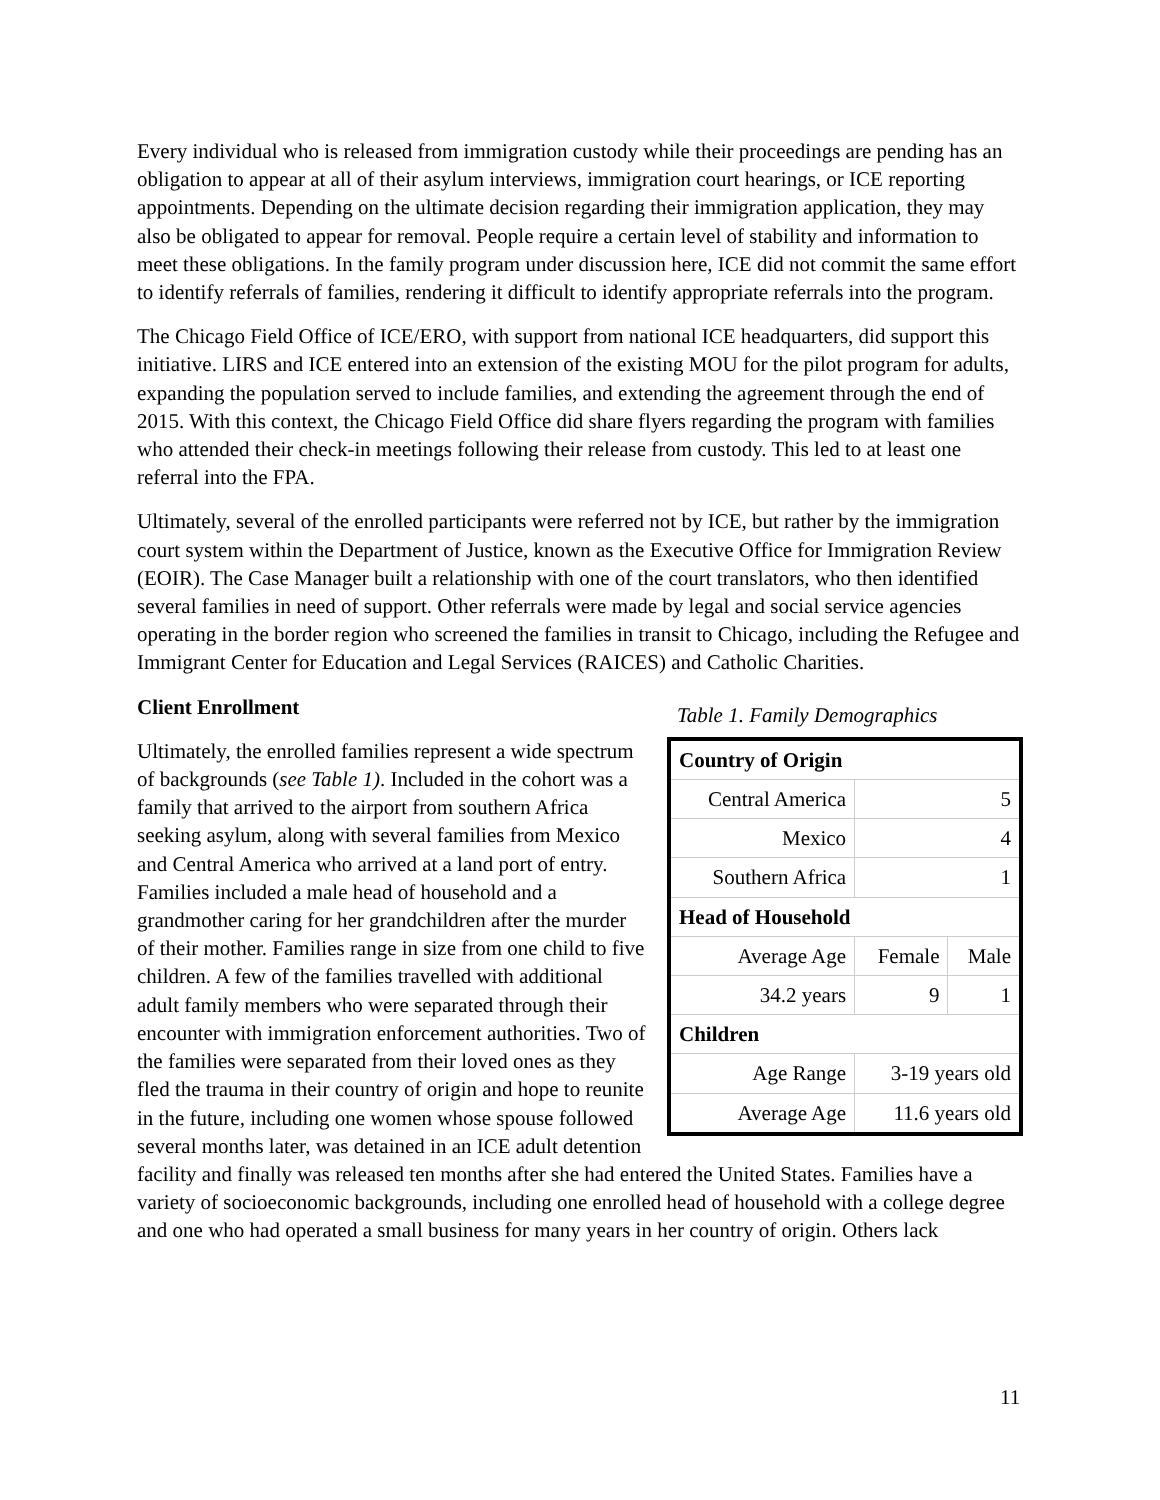Every individual who is released from immigration custody while their proceedings are pending has an obligation to appear at all of their asylum interviews, immigration court hearings, or ICE reporting appointments. Depending on the ultimate decision regarding their immigration application, they may also be obligated to appear for removal. People require a certain level of stability and information to meet these obligations. In the family program under discussion here, ICE did not commit the same effort to identify referrals of families, rendering it difficult to identify appropriate referrals into the program.
The Chicago Field Office of ICE/ERO, with support from national ICE headquarters, did support this initiative. LIRS and ICE entered into an extension of the existing MOU for the pilot program for adults, expanding the population served to include families, and extending the agreement through the end of 2015. With this context, the Chicago Field Office did share flyers regarding the program with families who attended their check-in meetings following their release from custody. This led to at least one referral into the FPA.
Ultimately, several of the enrolled participants were referred not by ICE, but rather by the immigration court system within the Department of Justice, known as the Executive Office for Immigration Review (EOIR). The Case Manager built a relationship with one of the court translators, who then identified several families in need of support. Other referrals were made by legal and social service agencies operating in the border region who screened the families in transit to Chicago, including the Refugee and Immigrant Center for Education and Legal Services (RAICES) and Catholic Charities.
Table 1. Family Demographics
| Country of Origin | | |
| --- | --- | --- |
| Central America | 5 | |
| Mexico | 4 | |
| Southern Africa | 1 | |
| Head of Household | | |
| Average Age | Female | Male |
| 34.2 years | 9 | 1 |
| Children | | |
| Age Range | 3-19 years old | |
| Average Age | 11.6 years old | |
Client Enrollment
Ultimately, the enrolled families represent a wide spectrum of backgrounds (see Table 1). Included in the cohort was a family that arrived to the airport from southern Africa seeking asylum, along with several families from Mexico and Central America who arrived at a land port of entry. Families included a male head of household and a grandmother caring for her grandchildren after the murder of their mother. Families range in size from one child to five children. A few of the families travelled with additional adult family members who were separated through their encounter with immigration enforcement authorities. Two of the families were separated from their loved ones as they fled the trauma in their country of origin and hope to reunite in the future, including one women whose spouse followed several months later, was detained in an ICE adult detention facility and finally was released ten months after she had entered the United States. Families have a variety of socioeconomic backgrounds, including one enrolled head of household with a college degree and one who had operated a small business for many years in her country of origin. Others lack
11